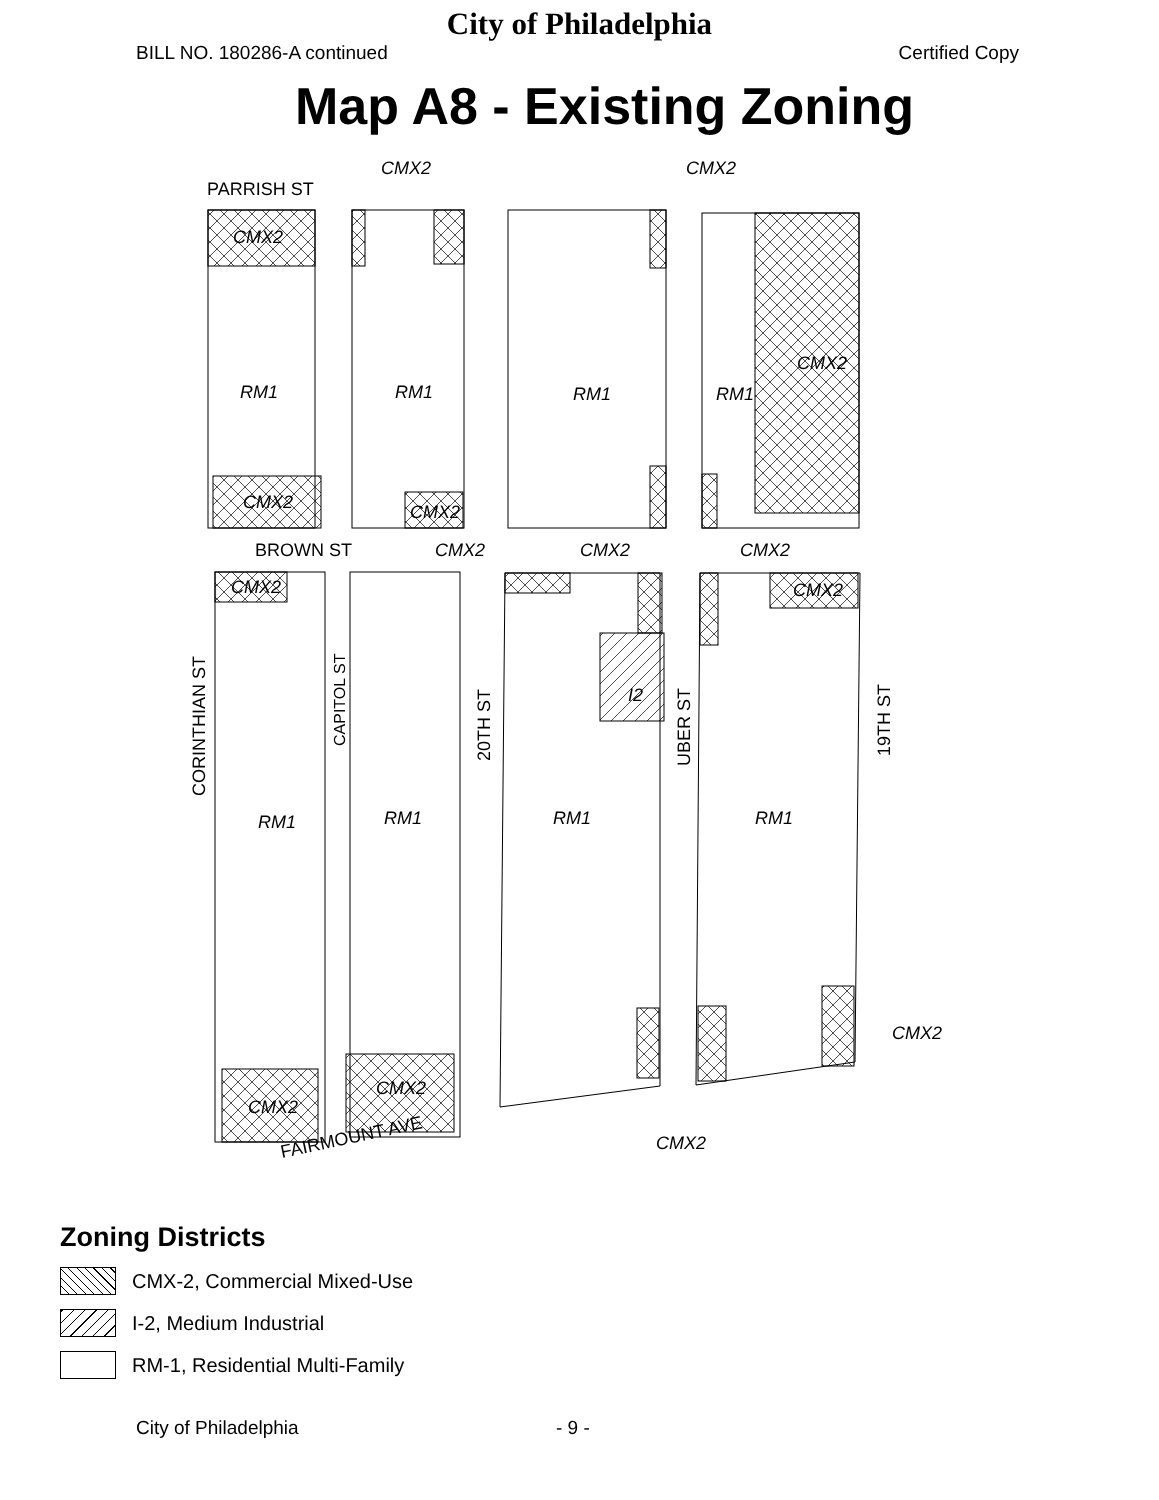City of Philadelphia
BILL NO. 180286-A continued Certified Copy
Map A8 - Existing Zoning
RM1
RM1
RM1
RM1
RM1
RM1
RM1
RM1
CMX2
CMX2
CMX2
CMX2
CMX2
CMX2
CMX2
CMX2
I2
CMX2
CMX2
CMX2
CMX2
CMX2
CMX2
CMX2
PARRISH ST
BROWN ST
FAIRMOUNT AVE
CORINTHIAN ST
CAPITOL ST
20TH ST
UBER ST
19TH ST
Zoning Districts
CMX-2, Commercial Mixed-Use
I-2, Medium Industrial
RM-1, Residential Multi-Family
City of Philadelphia - 9 -